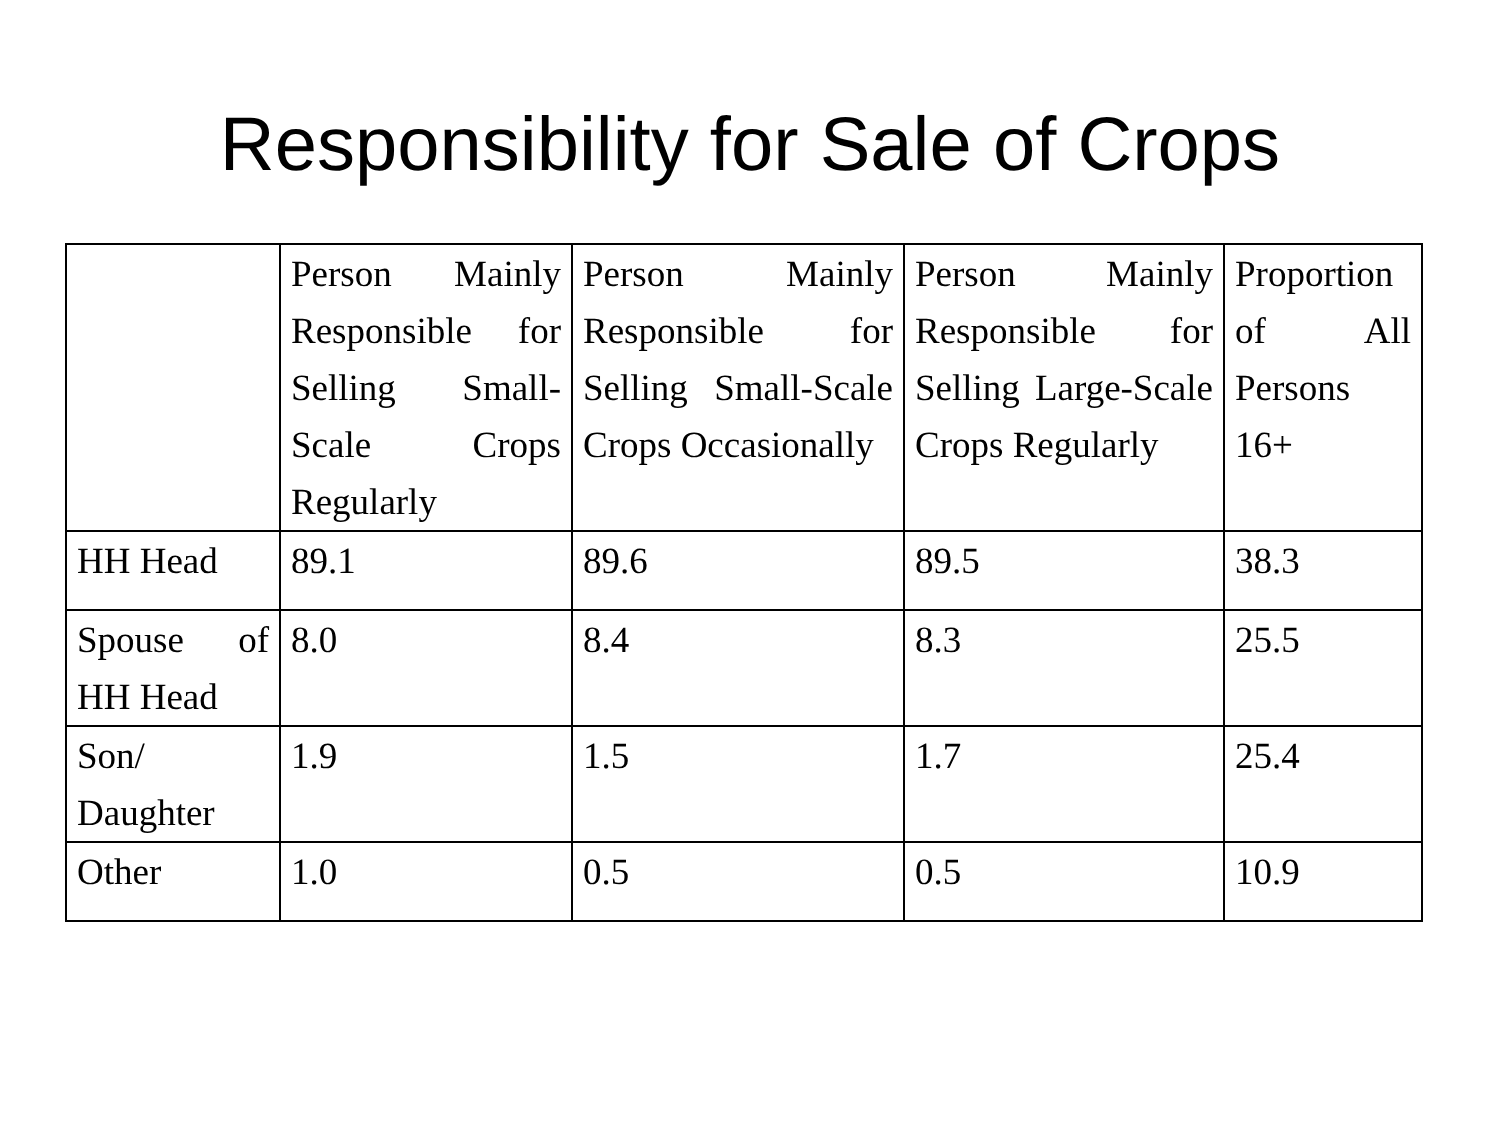Responsibility for Sale of Crops
| | Person Mainly Responsible for Selling Small-Scale Crops Regularly | Person Mainly Responsible for Selling Small-Scale Crops Occasionally | Person Mainly Responsible for Selling Large-Scale Crops Regularly | Proportion of All Persons 16+ |
| HH Head | 89.1 | 89.6 | 89.5 | 38.3 |
| Spouse of HH Head | 8.0 | 8.4 | 8.3 | 25.5 |
| Son/ Daughter | 1.9 | 1.5 | 1.7 | 25.4 |
| Other | 1.0 | 0.5 | 0.5 | 10.9 |